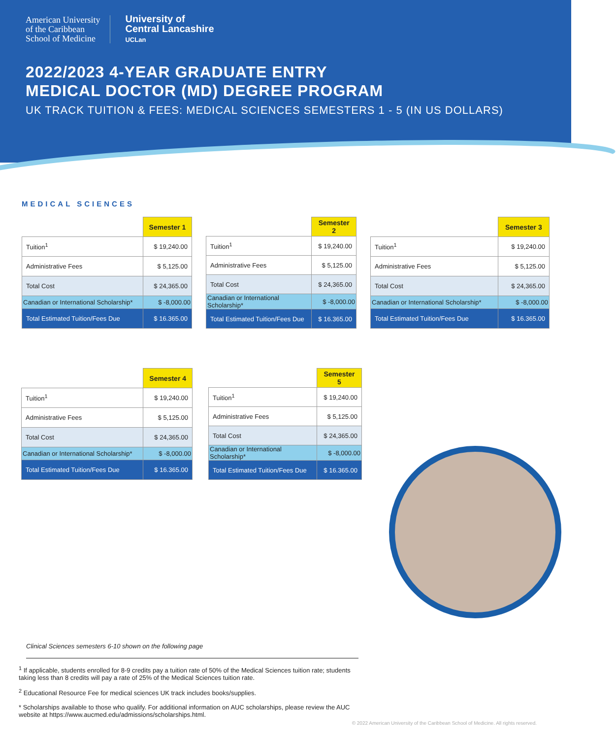American University
of the Caribbean
School of Medicine
University of
Central Lancashire
UCLan
2022/2023 4-YEAR GRADUATE ENTRY
MEDICAL DOCTOR (MD) DEGREE PROGRAM
UK TRACK TUITION & FEES: MEDICAL SCIENCES SEMESTERS 1 - 5 (IN US DOLLARS)
MEDICAL SCIENCES
| | Semester 1 |
| --- | --- |
| Tuition<sup>1</sup> | $ 19,240.00 |
| Administrative Fees | $ 5,125.00 |
| Total Cost | $ 24,365.00 |
| Canadian or International Scholarship* | $ -8,000.00 |
| Total Estimated Tuition/Fees Due | $ 16.365.00 |
| | Semester 2 |
| --- | --- |
| Tuition<sup>1</sup> | $ 19,240.00 |
| Administrative Fees | $ 5,125.00 |
| Total Cost | $ 24,365.00 |
| Canadian or International Scholarship* | $ -8,000.00 |
| Total Estimated Tuition/Fees Due | $ 16.365.00 |
| | Semester 3 |
| --- | --- |
| Tuition<sup>1</sup> | $ 19,240.00 |
| Administrative Fees | $ 5,125.00 |
| Total Cost | $ 24,365.00 |
| Canadian or International Scholarship* | $ -8,000.00 |
| Total Estimated Tuition/Fees Due | $ 16.365.00 |
| | Semester 4 |
| --- | --- |
| Tuition<sup>1</sup> | $ 19,240.00 |
| Administrative Fees | $ 5,125.00 |
| Total Cost | $ 24,365.00 |
| Canadian or International Scholarship* | $ -8,000.00 |
| Total Estimated Tuition/Fees Due | $ 16.365.00 |
| | Semester 5 |
| --- | --- |
| Tuition<sup>1</sup> | $ 19,240.00 |
| Administrative Fees | $ 5,125.00 |
| Total Cost | $ 24,365.00 |
| Canadian or International Scholarship* | $ -8,000.00 |
| Total Estimated Tuition/Fees Due | $ 16.365.00 |
Clinical Sciences semesters 6-10 shown on the following page
<sup>1</sup> If applicable, students enrolled for 8-9 credits pay a tuition rate of 50% of the Medical Sciences tuition rate; students taking less than 8 credits will pay a rate of 25% of the Medical Sciences tuition rate.
<sup>2</sup> Educational Resource Fee for medical sciences UK track includes books/supplies.
* Scholarships available to those who qualify. For additional information on AUC scholarships, please review the AUC website at https://www.aucmed.edu/admissions/scholarships.html.
© 2022 American University of the Caribbean School of Medicine. All rights reserved.